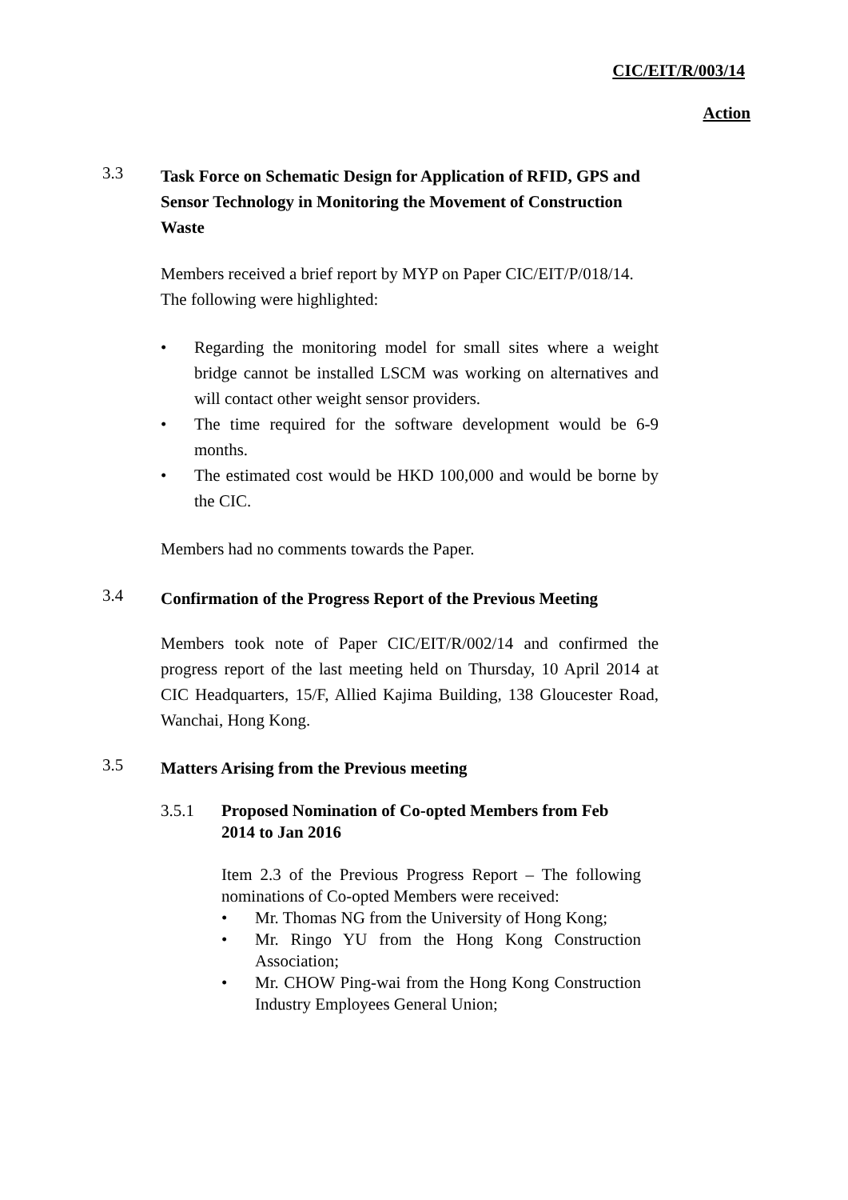CIC/EIT/R/003/14
Action
3.3
Task Force on Schematic Design for Application of RFID, GPS and Sensor Technology in Monitoring the Movement of Construction Waste
Members received a brief report by MYP on Paper CIC/EIT/P/018/14.
The following were highlighted:
• Regarding the monitoring model for small sites where a weight bridge cannot be installed LSCM was working on alternatives and will contact other weight sensor providers.
• The time required for the software development would be 6-9 months.
• The estimated cost would be HKD 100,000 and would be borne by the CIC.
Members had no comments towards the Paper.
3.4
Confirmation of the Progress Report of the Previous Meeting
Members took note of Paper CIC/EIT/R/002/14 and confirmed the progress report of the last meeting held on Thursday, 10 April 2014 at CIC Headquarters, 15/F, Allied Kajima Building, 138 Gloucester Road, Wanchai, Hong Kong.
3.5
Matters Arising from the Previous meeting
3.5.1
Proposed Nomination of Co-opted Members from Feb 2014 to Jan 2016
Item 2.3 of the Previous Progress Report – The following nominations of Co-opted Members were received:
• Mr. Thomas NG from the University of Hong Kong;
• Mr. Ringo YU from the Hong Kong Construction Association;
• Mr. CHOW Ping-wai from the Hong Kong Construction Industry Employees General Union;